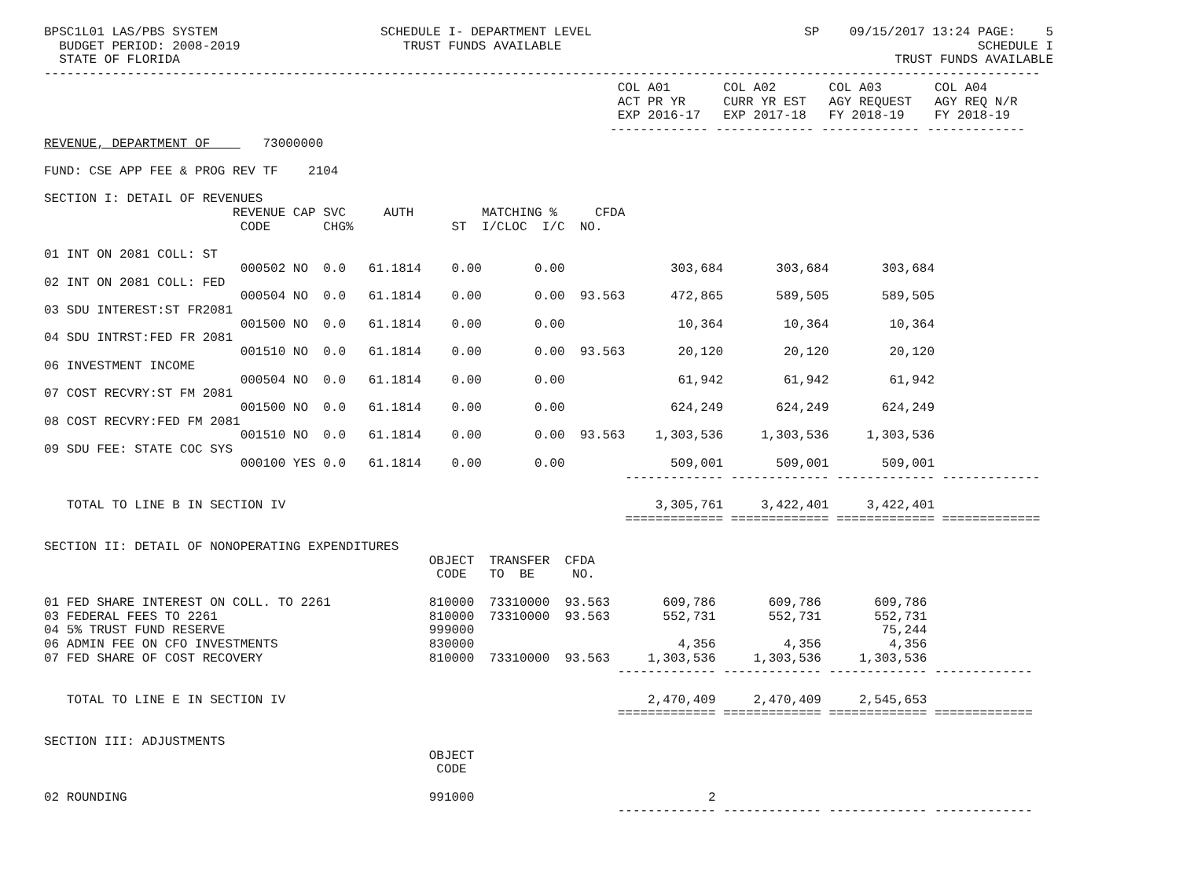| BPSC1L01 LAS/PBS SYSTEM | SCHEDULE I- DEPARTMENT LEVEL | SP 09/15/2017 13:24 PAGE: 5 |
| BUDGET PERIOD: 2008-2019 | TRUST FUNDS AVAILABLE | SCHEDULE I |
| STATE OF FLORIDA | | TRUST FUNDS AVAILABLE |
------------------------------------------------------------------------------------------------------------------------------------
| | COL A01 | COL A02 | COL A03 | COL A04 |
| | ACT PR YR | CURR YR EST | AGY REQUEST | AGY REQ N/R |
| | EXP 2016-17 | EXP 2017-18 | FY 2018-19 | FY 2018-19 |
| | ------------- | ------------- | ------------- | ------------- |
REVENUE, DEPARTMENT OF 73000000
FUND: CSE APP FEE & PROG REV TF 2104
SECTION I: DETAIL OF REVENUES
| | REVENUE | CAP | SVC | AUTH | MATCHING % CFDA | | | | | | |
| --- | --- | --- | --- | --- | --- | --- | --- | --- | --- | --- | --- |
| | CODE | | CHG% | | ST I/C | LOC I/C | NO. | | | | |
| 01 INT ON 2081 COLL: ST | | | | | | | | | | | |
| | 000502 | NO | 0.0 | 61.1814 | 0.00 | 0.00 | | 303,684 | 303,684 | 303,684 | |
| 02 INT ON 2081 COLL: FED | | | | | | | | | | | |
| | 000504 | NO | 0.0 | 61.1814 | 0.00 | 0.00 | 93.563 | 472,865 | 589,505 | 589,505 | |
| 03 SDU INTEREST:ST FR2081 | | | | | | | | | | | |
| | 001500 | NO | 0.0 | 61.1814 | 0.00 | 0.00 | | 10,364 | 10,364 | 10,364 | |
| 04 SDU INTRST:FED FR 2081 | | | | | | | | | | | |
| | 001510 | NO | 0.0 | 61.1814 | 0.00 | 0.00 | 93.563 | 20,120 | 20,120 | 20,120 | |
| 06 INVESTMENT INCOME | | | | | | | | | | | |
| | 000504 | NO | 0.0 | 61.1814 | 0.00 | 0.00 | | 61,942 | 61,942 | 61,942 | |
| 07 COST RECVRY:ST FM 2081 | | | | | | | | | | | |
| | 001500 | NO | 0.0 | 61.1814 | 0.00 | 0.00 | | 624,249 | 624,249 | 624,249 | |
| 08 COST RECVRY:FED FM 2081 | | | | | | | | | | | |
| | 001510 | NO | 0.0 | 61.1814 | 0.00 | 0.00 | 93.563 | 1,303,536 | 1,303,536 | 1,303,536 | |
| 09 SDU FEE: STATE COC SYS | | | | | | | | | | | |
| | 000100 | YES | 0.0 | 61.1814 | 0.00 | 0.00 | | 509,001 | 509,001 | 509,001 | |
| | | | | | | | | ------------- | ------------- | ------------- | ------------- |
| TOTAL TO LINE B IN SECTION IV | | | | | | | | 3,305,761 | 3,422,401 | 3,422,401 | |
| | | | | | | | | ============= | ============= | ============= | ============= |
SECTION II: DETAIL OF NONOPERATING EXPENDITURES
| | OBJECT | TRANSFER | CFDA | | | | |
| --- | --- | --- | --- | --- | --- | --- | --- |
| | CODE | TO BE | NO. | | | | |
| 01 FED SHARE INTEREST ON COLL. TO 2261 | 810000 | 73310000 | 93.563 | 609,786 | 609,786 | 609,786 | |
| 03 FEDERAL FEES TO 2261 | 810000 | 73310000 | 93.563 | 552,731 | 552,731 | 552,731 | |
| 04 5% TRUST FUND RESERVE | 999000 | | | | | 75,244 | |
| 06 ADMIN FEE ON CFO INVESTMENTS | 830000 | | | 4,356 | 4,356 | 4,356 | |
| 07 FED SHARE OF COST RECOVERY | 810000 | 73310000 | 93.563 | 1,303,536 | 1,303,536 | 1,303,536 | |
| | | | | ------------- | ------------- | ------------- | ------------- |
| TOTAL TO LINE E IN SECTION IV | | | | 2,470,409 | 2,470,409 | 2,545,653 | |
| | | | | ============= | ============= | ============= | ============= |
SECTION III: ADJUSTMENTS
| | OBJECT | | | | |
| --- | --- | --- | --- | --- | --- |
| | CODE | | | | |
| 02 ROUNDING | 991000 | 2 | | | |
| | | ------------- | ------------- | ------------- | ------------- |